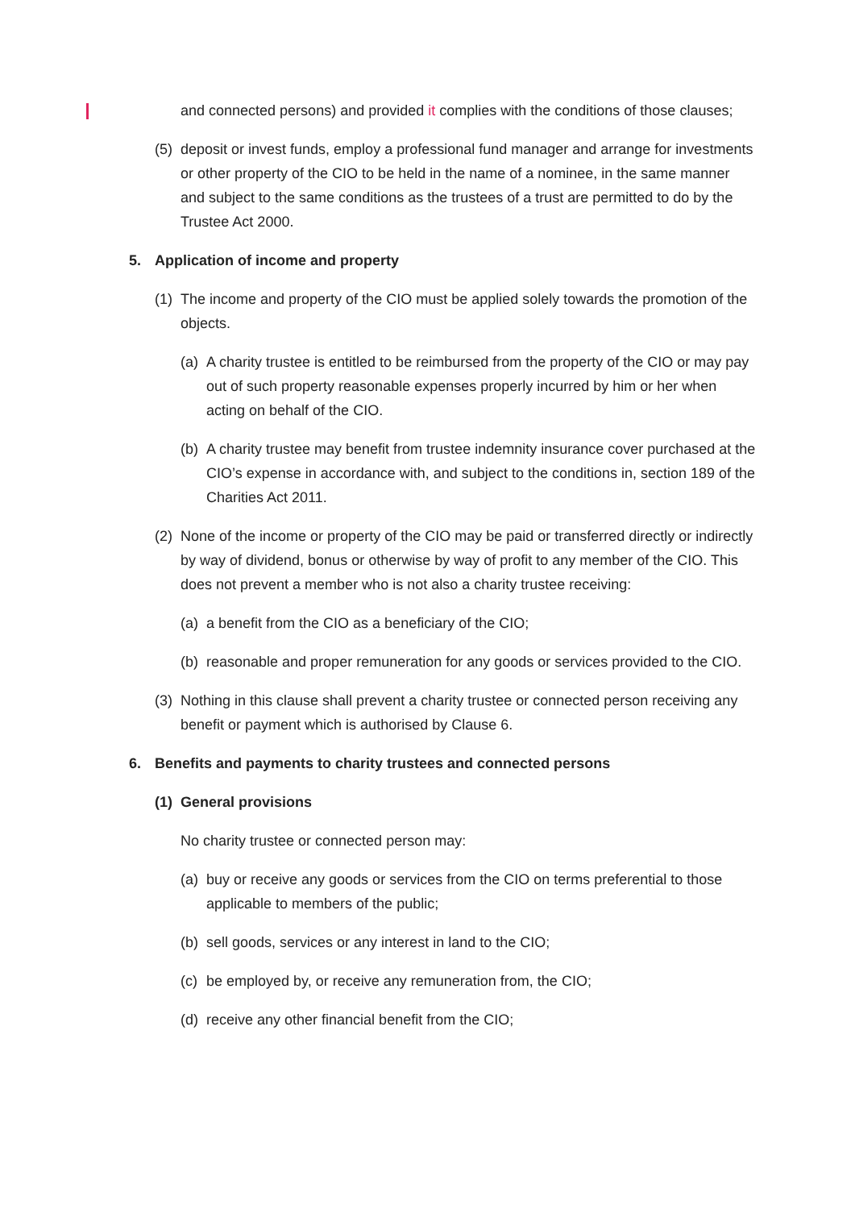and connected persons) and provided it complies with the conditions of those clauses;
(5) deposit or invest funds, employ a professional fund manager and arrange for investments or other property of the CIO to be held in the name of a nominee, in the same manner and subject to the same conditions as the trustees of a trust are permitted to do by the Trustee Act 2000.
5. Application of income and property
(1) The income and property of the CIO must be applied solely towards the promotion of the objects.
(a) A charity trustee is entitled to be reimbursed from the property of the CIO or may pay out of such property reasonable expenses properly incurred by him or her when acting on behalf of the CIO.
(b) A charity trustee may benefit from trustee indemnity insurance cover purchased at the CIO’s expense in accordance with, and subject to the conditions in, section 189 of the Charities Act 2011.
(2) None of the income or property of the CIO may be paid or transferred directly or indirectly by way of dividend, bonus or otherwise by way of profit to any member of the CIO. This does not prevent a member who is not also a charity trustee receiving:
(a) a benefit from the CIO as a beneficiary of the CIO;
(b) reasonable and proper remuneration for any goods or services provided to the CIO.
(3) Nothing in this clause shall prevent a charity trustee or connected person receiving any benefit or payment which is authorised by Clause 6.
6. Benefits and payments to charity trustees and connected persons
(1) General provisions
No charity trustee or connected person may:
(a) buy or receive any goods or services from the CIO on terms preferential to those applicable to members of the public;
(b) sell goods, services or any interest in land to the CIO;
(c) be employed by, or receive any remuneration from, the CIO;
(d) receive any other financial benefit from the CIO;